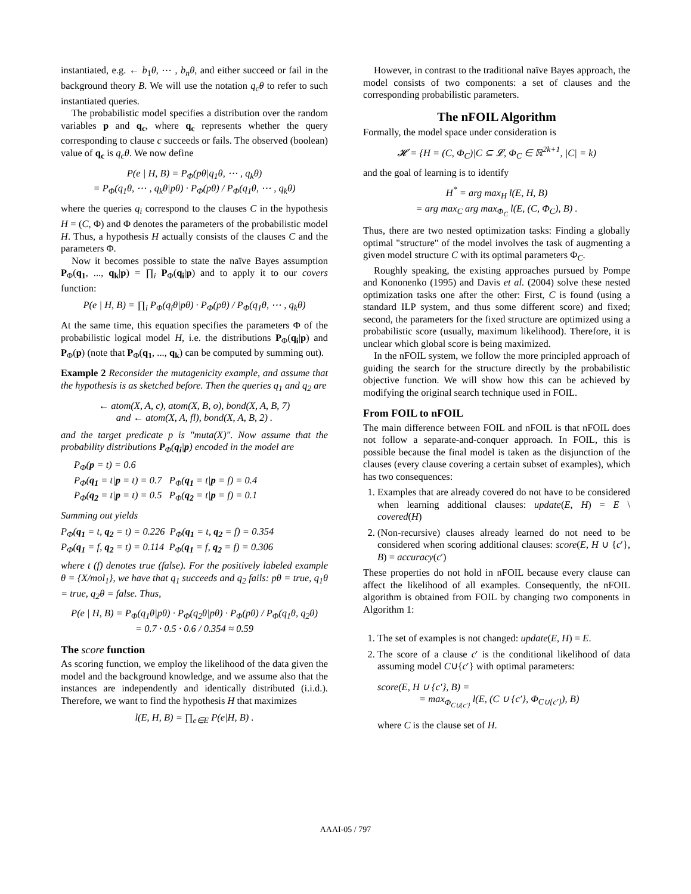instantiated, e.g. ← b<sub>1</sub>θ, ⋯ , b<sub>n</sub>θ, and either succeed or fail in the background theory B. We will use the notation q<sub>c</sub>θ to refer to such instantiated queries.
The probabilistic model specifies a distribution over the random variables p and q<sub>c</sub>, where q<sub>c</sub> represents whether the query corresponding to clause c succeeds or fails. The observed (boolean) value of q<sub>c</sub> is q<sub>c</sub>θ. We now define
P(e | H, B) = P<sub>Φ</sub>(pθ|q<sub>1</sub>θ, ⋯ , q<sub>k</sub>θ)
= P<sub>Φ</sub>(q<sub>1</sub>θ, ⋯ , q<sub>k</sub>θ|pθ) · P<sub>Φ</sub>(pθ) / P<sub>Φ</sub>(q<sub>1</sub>θ, ⋯ , q<sub>k</sub>θ)
where the queries q<sub>i</sub> correspond to the clauses C in the hypothesis H = (C, Φ) and Φ denotes the parameters of the probabilistic model H. Thus, a hypothesis H actually consists of the clauses C and the parameters Φ.
Now it becomes possible to state the naïve Bayes assumption P<sub>Φ</sub>(q<sub>1</sub>, ..., q<sub>k</sub>|p) = ∏<sub>i</sub> P<sub>Φ</sub>(q<sub>i</sub>|p) and to apply it to our covers function:
P(e | H, B) = ∏<sub>i</sub> P<sub>Φ</sub>(q<sub>i</sub>θ|pθ) · P<sub>Φ</sub>(pθ) / P<sub>Φ</sub>(q<sub>1</sub>θ, ⋯ , q<sub>k</sub>θ)
At the same time, this equation specifies the parameters Φ of the probabilistic logical model H, i.e. the distributions P<sub>Φ</sub>(q<sub>i</sub>|p) and P<sub>Φ</sub>(p) (note that P<sub>Φ</sub>(q<sub>1</sub>, ..., q<sub>k</sub>) can be computed by summing out).
Example 2 Reconsider the mutagenicity example, and assume that the hypothesis is as sketched before. Then the queries q<sub>1</sub> and q<sub>2</sub> are
← atom(X, A, c), atom(X, B, o), bond(X, A, B, 7)
and ← atom(X, A, fl), bond(X, A, B, 2) .
and the target predicate p is "muta(X)". Now assume that the probability distributions P<sub>Φ</sub>(q<sub>i</sub>|p) encoded in the model are
P<sub>Φ</sub>(p = t) = 0.6
P<sub>Φ</sub>(q<sub>1</sub> = t|p = t) = 0.7 P<sub>Φ</sub>(q<sub>1</sub> = t|p = f) = 0.4
P<sub>Φ</sub>(q<sub>2</sub> = t|p = t) = 0.5 P<sub>Φ</sub>(q<sub>2</sub> = t|p = f) = 0.1
Summing out yields
P<sub>Φ</sub>(q<sub>1</sub> = t, q<sub>2</sub> = t) = 0.226 P<sub>Φ</sub>(q<sub>1</sub> = t, q<sub>2</sub> = f) = 0.354
P<sub>Φ</sub>(q<sub>1</sub> = f, q<sub>2</sub> = t) = 0.114 P<sub>Φ</sub>(q<sub>1</sub> = f, q<sub>2</sub> = f) = 0.306
where t (f) denotes true (false). For the positively labeled example θ = {X/mol<sub>1</sub>}, we have that q<sub>1</sub> succeeds and q<sub>2</sub> fails: pθ = true, q<sub>1</sub>θ = true, q<sub>2</sub>θ = false. Thus,
P(e | H, B) = P<sub>Φ</sub>(q<sub>1</sub>θ|pθ) · P<sub>Φ</sub>(q<sub>2</sub>θ|pθ) · P<sub>Φ</sub>(pθ) / P<sub>Φ</sub>(q<sub>1</sub>θ, q<sub>2</sub>θ)
= 0.7 · 0.5 · 0.6 / 0.354 ≈ 0.59
The score function
As scoring function, we employ the likelihood of the data given the model and the background knowledge, and we assume also that the instances are independently and identically distributed (i.i.d.). Therefore, we want to find the hypothesis H that maximizes
l(E, H, B) = ∏<sub>e∈E</sub> P(e|H, B) .
However, in contrast to the traditional naïve Bayes approach, the model consists of two components: a set of clauses and the corresponding probabilistic parameters.
The nFOIL Algorithm
Formally, the model space under consideration is
𝓗 = {H = (C, Φ<sub>C</sub>)|C ⊆ 𝓛, Φ<sub>C</sub> ∈ ℝ<sup>2k+1</sup>, |C| = k)
and the goal of learning is to identify
H<sup>*</sup> = arg max<sub>H</sub> l(E, H, B)
= arg max<sub>C</sub> arg max<sub>Φ<sub>C</sub></sub> l(E, (C, Φ<sub>C</sub>), B) .
Thus, there are two nested optimization tasks: Finding a globally optimal "structure" of the model involves the task of augmenting a given model structure C with its optimal parameters Φ<sub>C</sub>.
Roughly speaking, the existing approaches pursued by Pompe and Kononenko (1995) and Davis et al. (2004) solve these nested optimization tasks one after the other: First, C is found (using a standard ILP system, and thus some different score) and fixed; second, the parameters for the fixed structure are optimized using a probabilistic score (usually, maximum likelihood). Therefore, it is unclear which global score is being maximized.
In the nFOIL system, we follow the more principled approach of guiding the search for the structure directly by the probabilistic objective function. We will show how this can be achieved by modifying the original search technique used in FOIL.
From FOIL to nFOIL
The main difference between FOIL and nFOIL is that nFOIL does not follow a separate-and-conquer approach. In FOIL, this is possible because the final model is taken as the disjunction of the clauses (every clause covering a certain subset of examples), which has two consequences:
1. Examples that are already covered do not have to be considered when learning additional clauses: update(E, H) = E \ covered(H)
2. (Non-recursive) clauses already learned do not need to be considered when scoring additional clauses: score(E, H ∪ {c′}, B) = accuracy(c′)
These properties do not hold in nFOIL because every clause can affect the likelihood of all examples. Consequently, the nFOIL algorithm is obtained from FOIL by changing two components in Algorithm 1:
1. The set of examples is not changed: update(E, H) = E.
2. The score of a clause c′ is the conditional likelihood of data assuming model C∪{c′} with optimal parameters:
score(E, H ∪ {c′}, B) =
= max<sub>Φ<sub>C∪{c′}</sub></sub> l(E, (C ∪ {c′}, Φ<sub>C∪{c′}</sub>), B)
where C is the clause set of H.
AAAI-05 / 797